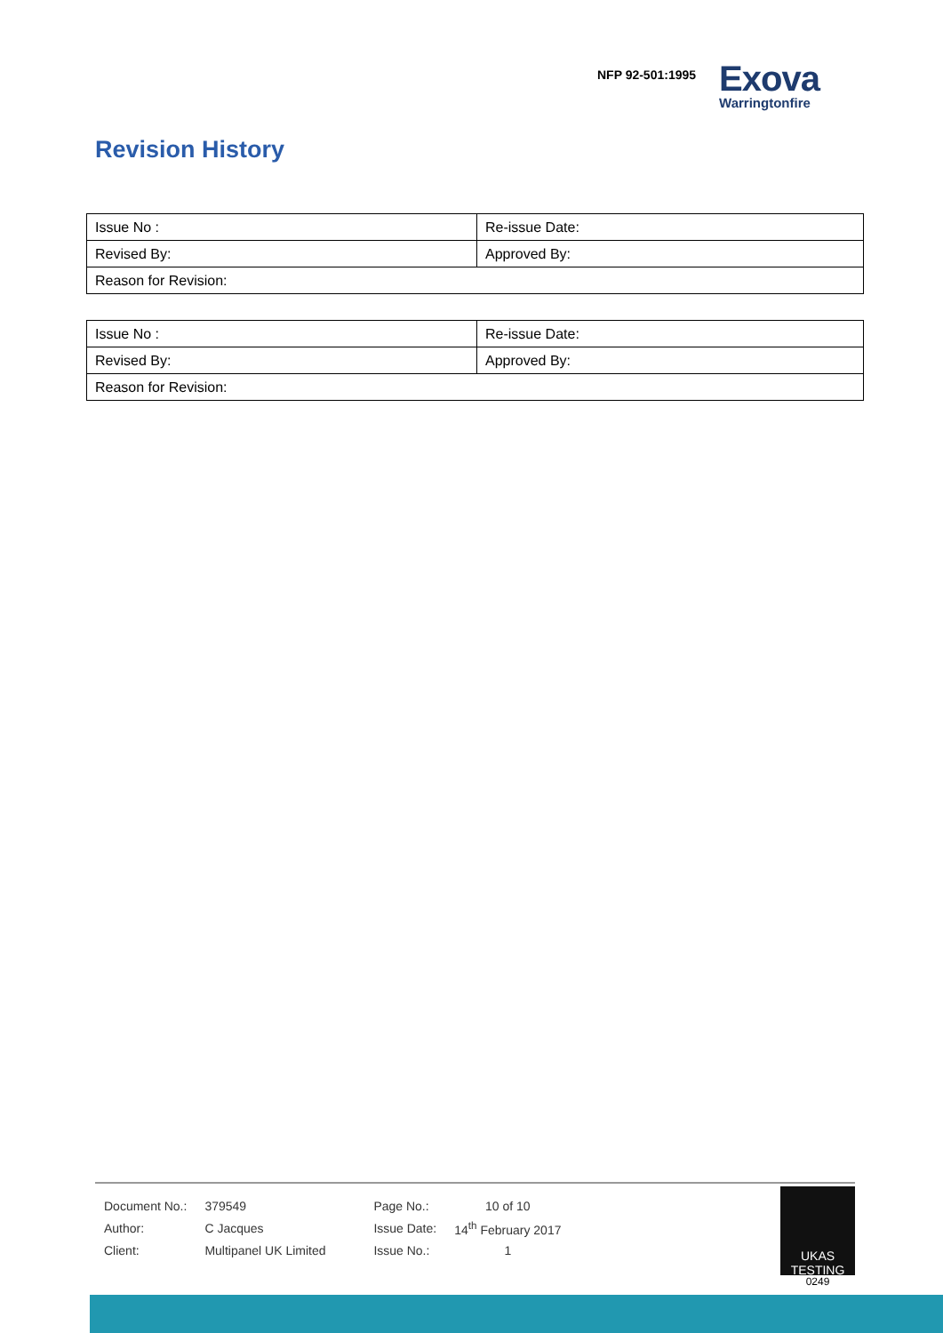NFP 92-501:1995
Exova
Warringtonfire
Revision History
| Issue No : | Re-issue Date: |
| Revised By: | Approved By: |
| Reason for Revision: | |
| Issue No : | Re-issue Date: |
| Revised By: | Approved By: |
| Reason for Revision: | |
| Document No.: | 379549 | Page No.: | 10 of 10 |
| Author: | C Jacques | Issue Date: | 14<sup>th</sup> February 2017 |
| Client: | Multipanel UK Limited | Issue No.: | 1 |
UKAS TESTING
0249